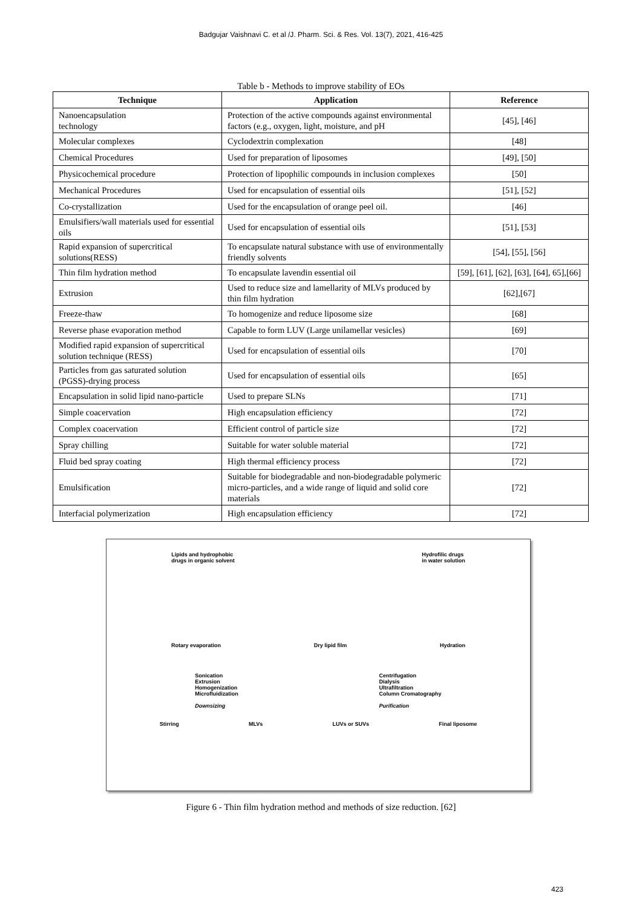Badgujar Vaishnavi C. et al /J. Pharm. Sci. & Res. Vol. 13(7), 2021, 416-425
Table b - Methods to improve stability of EOs
| Technique | Application | Reference |
| --- | --- | --- |
| Nanoencapsulation technology | Protection of the active compounds against environmental factors (e.g., oxygen, light, moisture, and pH | [45], [46] |
| Molecular complexes | Cyclodextrin complexation | [48] |
| Chemical Procedures | Used for preparation of liposomes | [49], [50] |
| Physicochemical procedure | Protection of lipophilic compounds in inclusion complexes | [50] |
| Mechanical Procedures | Used for encapsulation of essential oils | [51], [52] |
| Co-crystallization | Used for the encapsulation of orange peel oil. | [46] |
| Emulsifiers/wall materials used for essential oils | Used for encapsulation of essential oils | [51], [53] |
| Rapid expansion of supercritical solutions(RESS) | To encapsulate natural substance with use of environmentally friendly solvents | [54], [55], [56] |
| Thin film hydration method | To encapsulate lavendin essential oil | [59], [61], [62], [63], [64], 65],[66] |
| Extrusion | Used to reduce size and lamellarity of MLVs produced by thin film hydration | [62],[67] |
| Freeze-thaw | To homogenize and reduce liposome size | [68] |
| Reverse phase evaporation method | Capable to form LUV (Large unilamellar vesicles) | [69] |
| Modified rapid expansion of supercritical solution technique (RESS) | Used for encapsulation of essential oils | [70] |
| Particles from gas saturated solution (PGSS)-drying process | Used for encapsulation of essential oils | [65] |
| Encapsulation in solid lipid nano-particle | Used to prepare SLNs | [71] |
| Simple coacervation | High encapsulation efficiency | [72] |
| Complex coacervation | Efficient control of particle size | [72] |
| Spray chilling | Suitable for water soluble material | [72] |
| Fluid bed spray coating | High thermal efficiency process | [72] |
| Emulsification | Suitable for biodegradable and non-biodegradable polymeric micro-particles, and a wide range of liquid and solid core materials | [72] |
| Interfacial polymerization | High encapsulation efficiency | [72] |
Lipids and hydrophobic
drugs in organic solvent Hydrofilic drugs
in water solution
Rotary evaporation Dry lipid film Hydration
Sonication
Extrusion
Homogenization
Microfluidization
Downsizing Centrifugation
Dialysis
Ultrafiltration
Column Cromatography
Purification
Stirring MLVs LUVs or SUVs Final liposome
Figure 6 - Thin film hydration method and methods of size reduction. [62]
423